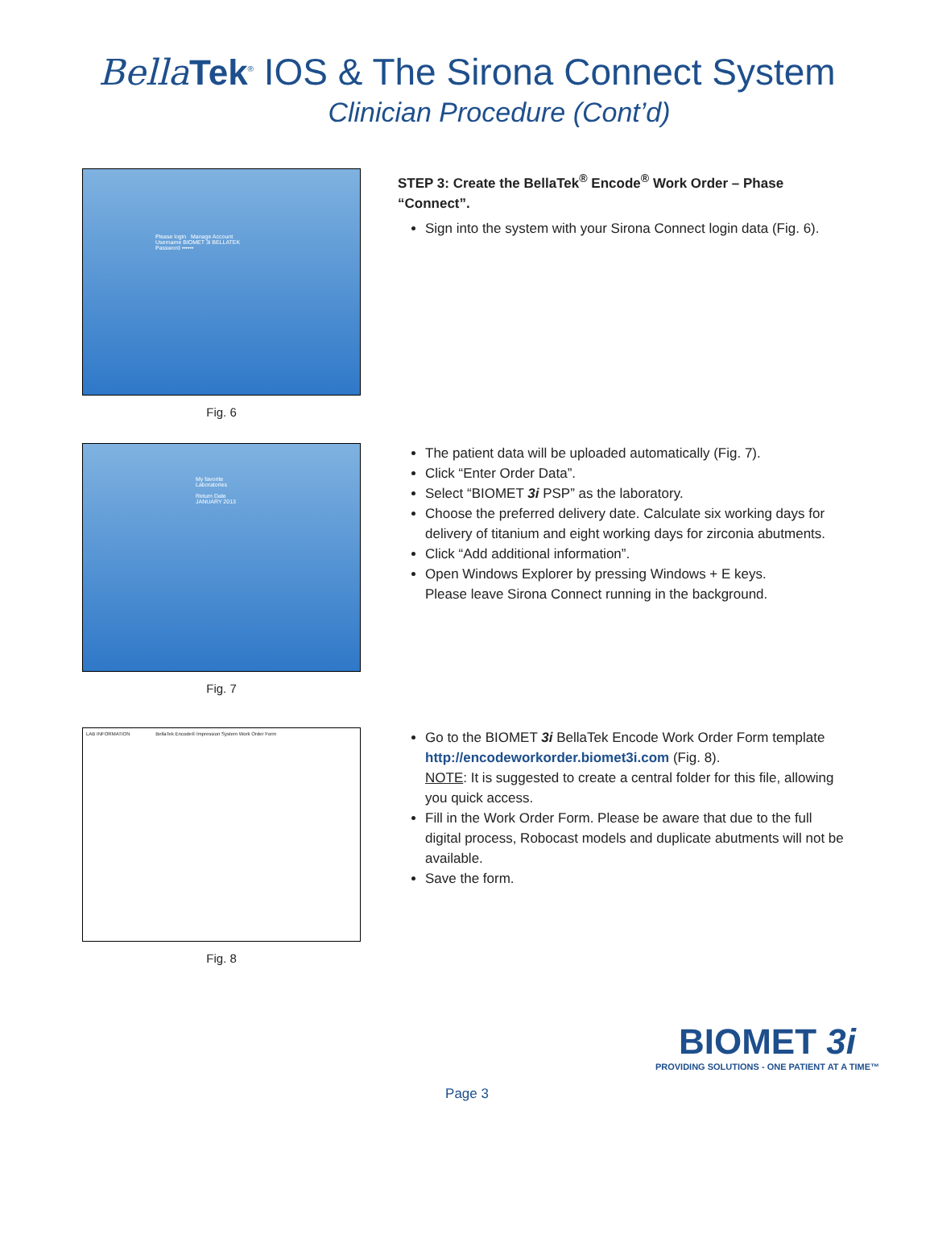BellaTek<sup>®</sup> IOS & The Sirona Connect System
Clinician Procedure (Cont’d)
Please login Manage Account
Username BIOMET 3i BELLATEK
Password ••••••
Fig. 6
STEP 3: Create the BellaTek<sup>®</sup> Encode<sup>®</sup> Work Order – Phase “Connect”.
Sign into the system with your Sirona Connect login data (Fig. 6).
My favorite Laboratories
Return Date
JANUARY 2013
Fig. 7
The patient data will be uploaded automatically (Fig. 7).
Click “Enter Order Data”.
Select “BIOMET 3i PSP” as the laboratory.
Choose the preferred delivery date. Calculate six working days for delivery of titanium and eight working days for zirconia abutments.
Click “Add additional information”.
Open Windows Explorer by pressing Windows + E keys.
Please leave Sirona Connect running in the background.
LAB INFORMATION BellaTek Encode® Impression System Work Order Form
Fig. 8
Go to the BIOMET 3i BellaTek Encode Work Order Form template http://encodeworkorder.biomet3i.com (Fig. 8).
NOTE: It is suggested to create a central folder for this file, allowing you quick access.
Fill in the Work Order Form. Please be aware that due to the full digital process, Robocast models and duplicate abutments will not be available.
Save the form.
BIOMET 3i
PROVIDING SOLUTIONS - ONE PATIENT AT A TIME™
Page 3